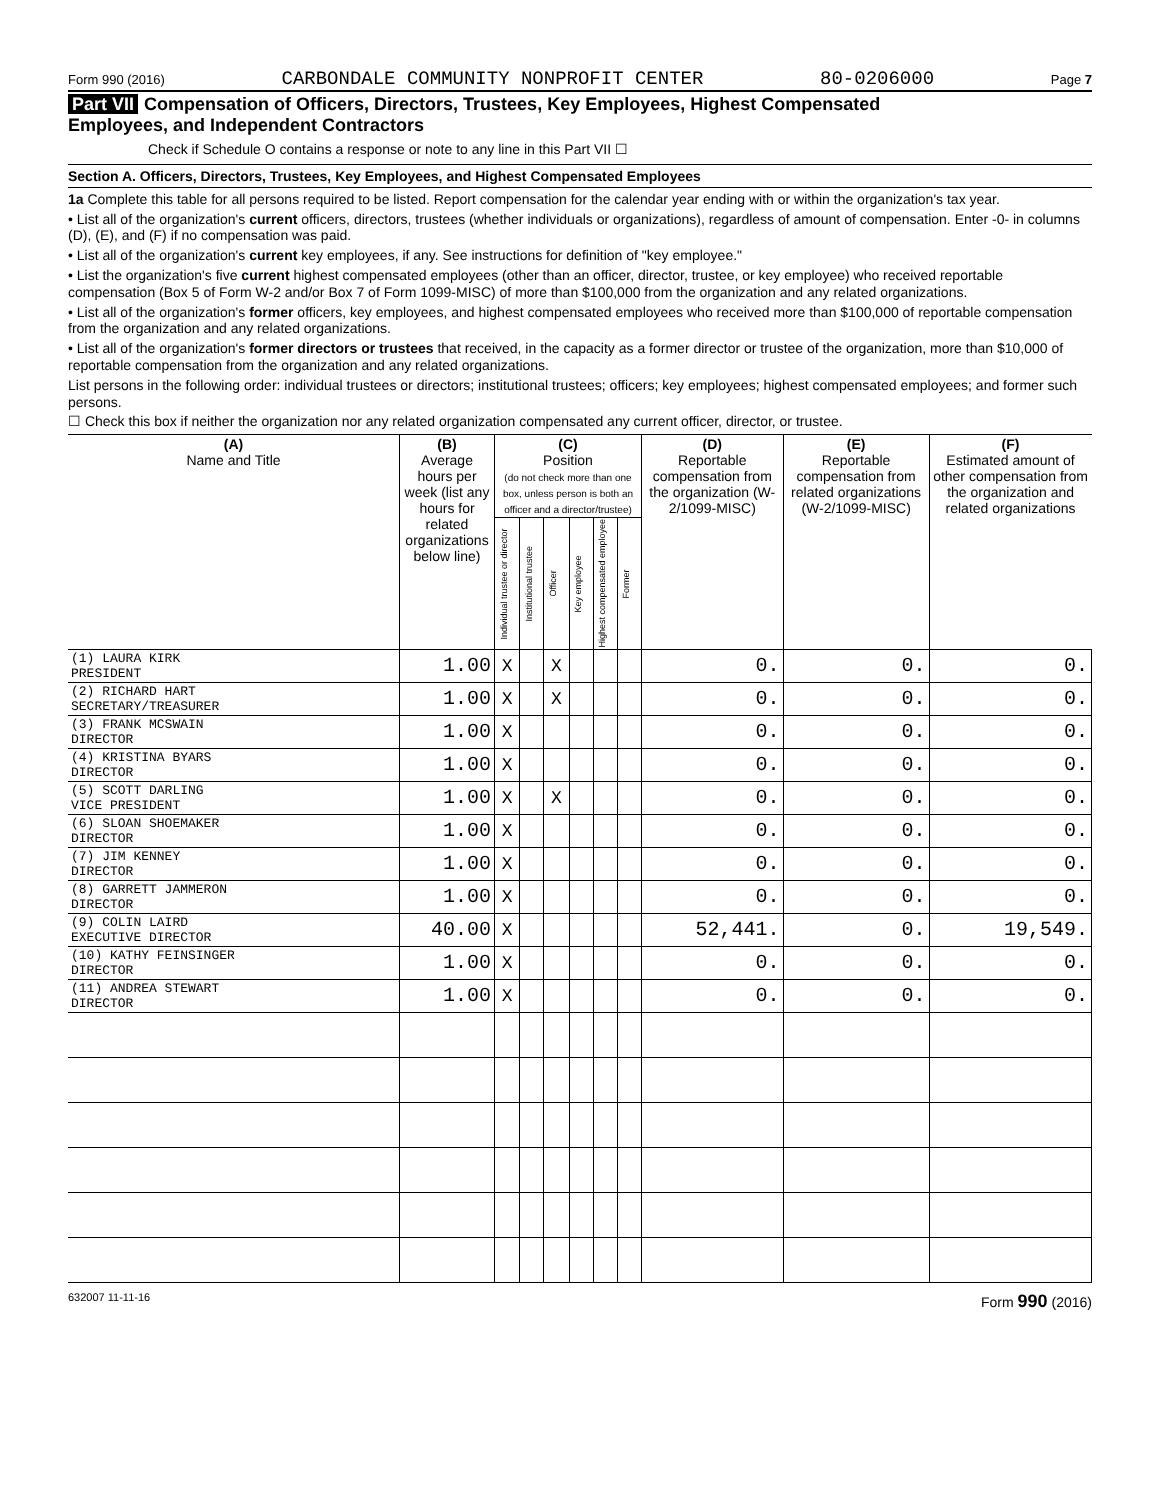Form 990 (2016) CARBONDALE COMMUNITY NONPROFIT CENTER 80-0206000 Page 7
Part VII Compensation of Officers, Directors, Trustees, Key Employees, Highest Compensated
Employees, and Independent Contractors
Check if Schedule O contains a response or note to any line in this Part VII ☐
Section A. Officers, Directors, Trustees, Key Employees, and Highest Compensated Employees
1a Complete this table for all persons required to be listed. Report compensation for the calendar year ending with or within the organization's tax year.
• List all of the organization's current officers, directors, trustees (whether individuals or organizations), regardless of amount of compensation. Enter -0- in columns (D), (E), and (F) if no compensation was paid.
• List all of the organization's current key employees, if any. See instructions for definition of "key employee."
• List the organization's five current highest compensated employees (other than an officer, director, trustee, or key employee) who received reportable compensation (Box 5 of Form W-2 and/or Box 7 of Form 1099-MISC) of more than $100,000 from the organization and any related organizations.
• List all of the organization's former officers, key employees, and highest compensated employees who received more than $100,000 of reportable compensation from the organization and any related organizations.
• List all of the organization's former directors or trustees that received, in the capacity as a former director or trustee of the organization, more than $10,000 of reportable compensation from the organization and any related organizations.
List persons in the following order: individual trustees or directors; institutional trustees; officers; key employees; highest compensated employees; and former such persons.
☐ Check this box if neither the organization nor any related organization compensated any current officer, director, or trustee.
| (A) Name and Title | (B) Average hours per week (list any hours for related organizations below line) | (C) Position (do not check more than one box, unless person is both an officer and a director/trustee) | | | | | | (D) Reportable compensation from the organization (W-2/1099-MISC) | (E) Reportable compensation from related organizations (W-2/1099-MISC) | (F) Estimated amount of other compensation from the organization and related organizations |
| --- | --- | --- | --- | --- | --- | --- | --- | --- | --- | --- |
| | | Individual trustee or director | Institutional trustee | Officer | Key employee | Highest compensated employee | Former | | | |
| (1) LAURA KIRK PRESIDENT | 1.00 | X | | X | | | | 0. | 0. | 0. |
| (2) RICHARD HART SECRETARY/TREASURER | 1.00 | X | | X | | | | 0. | 0. | 0. |
| (3) FRANK MCSWAIN DIRECTOR | 1.00 | X | | | | | | 0. | 0. | 0. |
| (4) KRISTINA BYARS DIRECTOR | 1.00 | X | | | | | | 0. | 0. | 0. |
| (5) SCOTT DARLING VICE PRESIDENT | 1.00 | X | | X | | | | 0. | 0. | 0. |
| (6) SLOAN SHOEMAKER DIRECTOR | 1.00 | X | | | | | | 0. | 0. | 0. |
| (7) JIM KENNEY DIRECTOR | 1.00 | X | | | | | | 0. | 0. | 0. |
| (8) GARRETT JAMMERON DIRECTOR | 1.00 | X | | | | | | 0. | 0. | 0. |
| (9) COLIN LAIRD EXECUTIVE DIRECTOR | 40.00 | X | | | | | | 52,441. | 0. | 19,549. |
| (10) KATHY FEINSINGER DIRECTOR | 1.00 | X | | | | | | 0. | 0. | 0. |
| (11) ANDREA STEWART DIRECTOR | 1.00 | X | | | | | | 0. | 0. | 0. |
632007 11-11-16 Form 990 (2016)